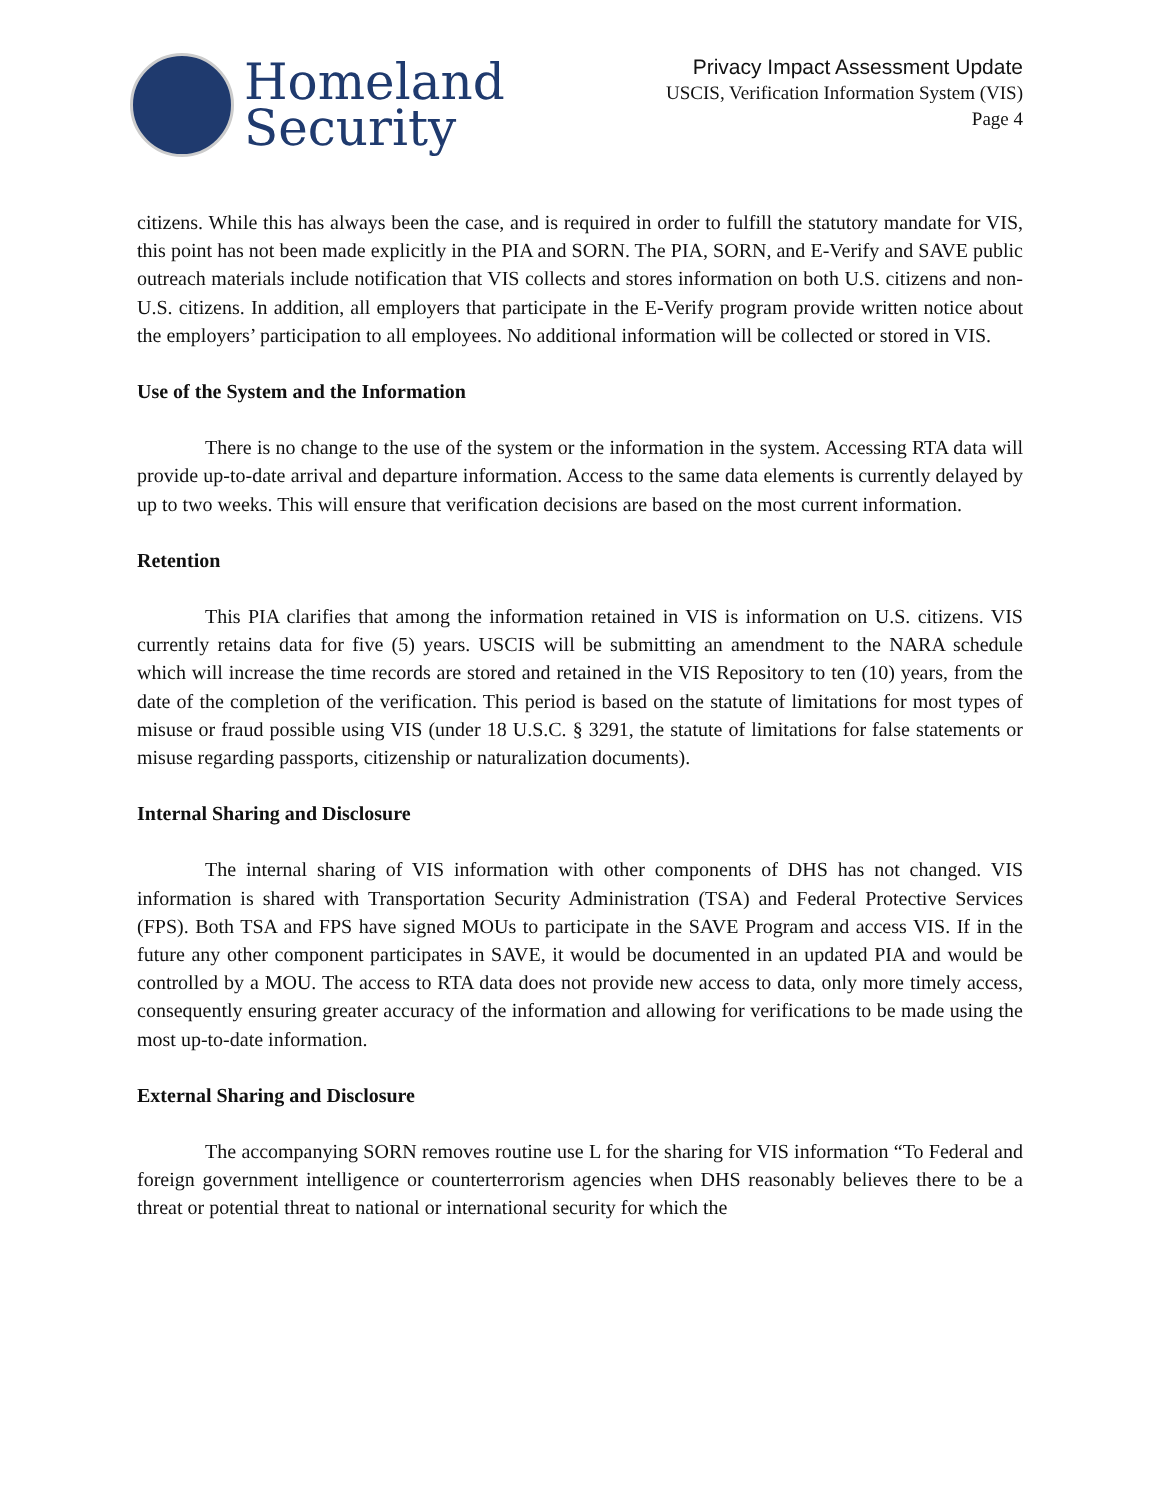Homeland
Security
Privacy Impact Assessment Update
USCIS, Verification Information System (VIS)
Page 4
citizens. While this has always been the case, and is required in order to fulfill the statutory mandate for VIS, this point has not been made explicitly in the PIA and SORN. The PIA, SORN, and E-Verify and SAVE public outreach materials include notification that VIS collects and stores information on both U.S. citizens and non-U.S. citizens. In addition, all employers that participate in the E-Verify program provide written notice about the employers’ participation to all employees. No additional information will be collected or stored in VIS.
Use of the System and the Information
There is no change to the use of the system or the information in the system. Accessing RTA data will provide up-to-date arrival and departure information. Access to the same data elements is currently delayed by up to two weeks. This will ensure that verification decisions are based on the most current information.
Retention
This PIA clarifies that among the information retained in VIS is information on U.S. citizens. VIS currently retains data for five (5) years. USCIS will be submitting an amendment to the NARA schedule which will increase the time records are stored and retained in the VIS Repository to ten (10) years, from the date of the completion of the verification. This period is based on the statute of limitations for most types of misuse or fraud possible using VIS (under 18 U.S.C. § 3291, the statute of limitations for false statements or misuse regarding passports, citizenship or naturalization documents).
Internal Sharing and Disclosure
The internal sharing of VIS information with other components of DHS has not changed. VIS information is shared with Transportation Security Administration (TSA) and Federal Protective Services (FPS). Both TSA and FPS have signed MOUs to participate in the SAVE Program and access VIS. If in the future any other component participates in SAVE, it would be documented in an updated PIA and would be controlled by a MOU. The access to RTA data does not provide new access to data, only more timely access, consequently ensuring greater accuracy of the information and allowing for verifications to be made using the most up-to-date information.
External Sharing and Disclosure
The accompanying SORN removes routine use L for the sharing for VIS information “To Federal and foreign government intelligence or counterterrorism agencies when DHS reasonably believes there to be a threat or potential threat to national or international security for which the